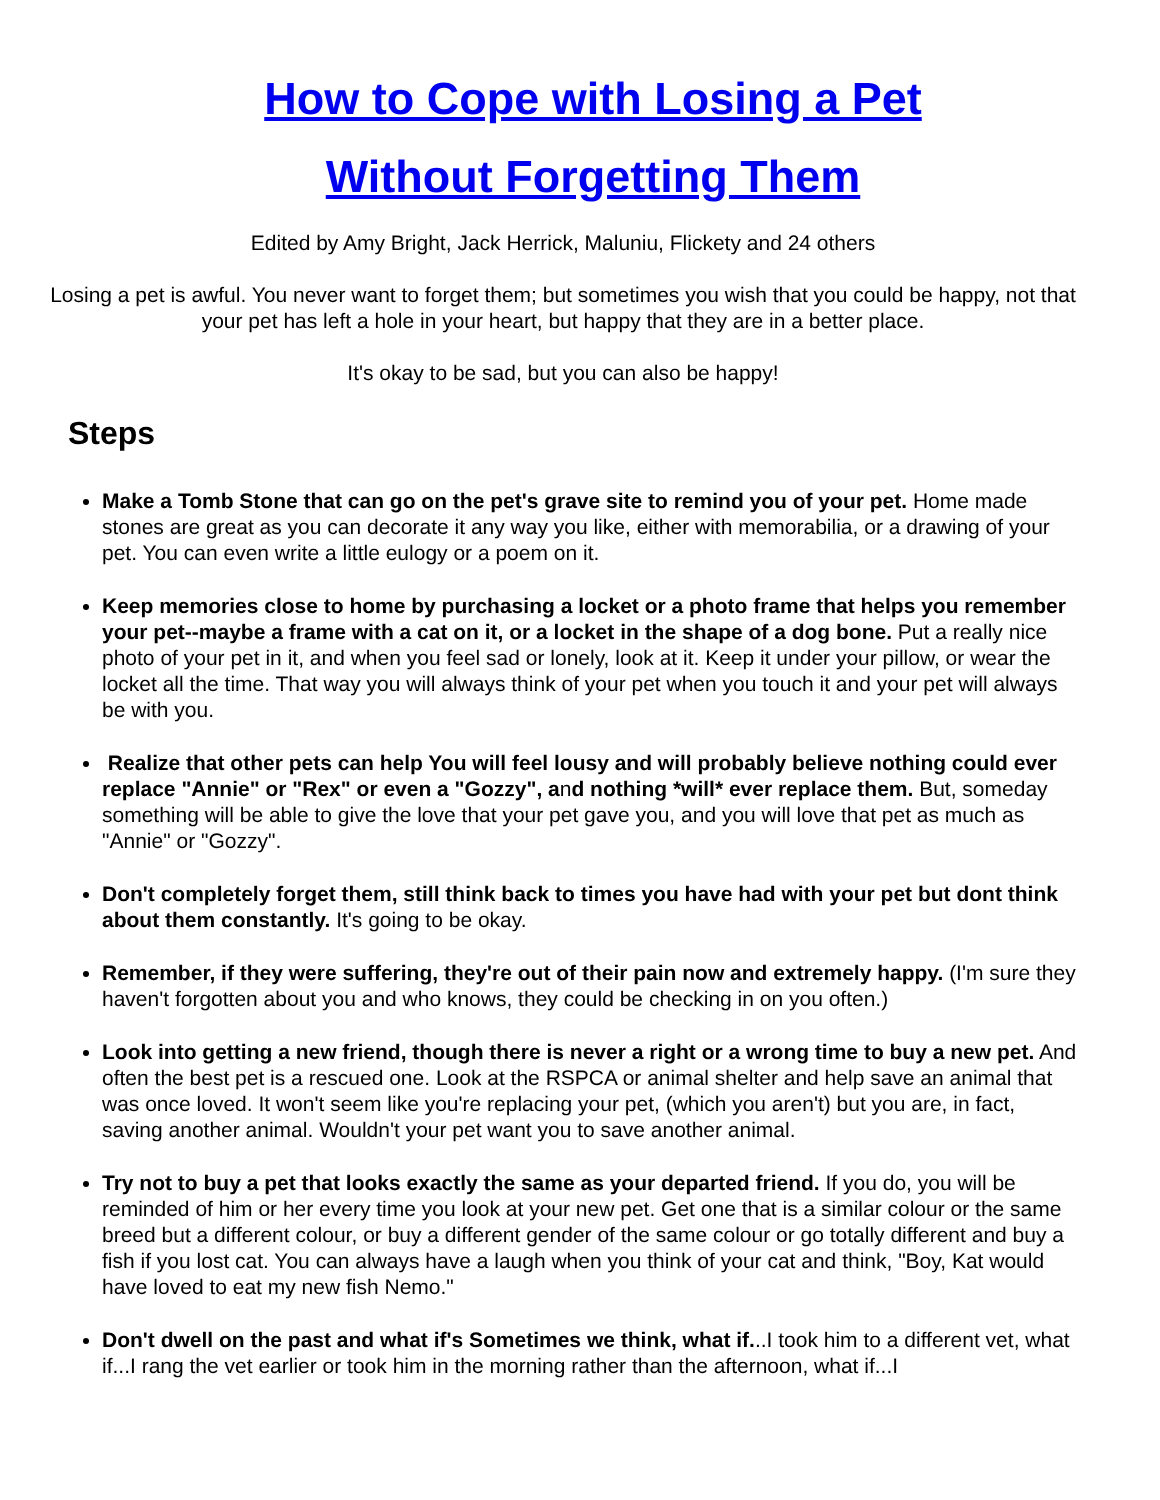How to Cope with Losing a Pet
Without Forgetting Them
Edited by Amy Bright, Jack Herrick, Maluniu, Flickety and 24 others
Losing a pet is awful. You never want to forget them; but sometimes you wish that you could be happy, not that your pet has left a hole in your heart, but happy that they are in a better place.
It's okay to be sad, but you can also be happy!
Steps
Make a Tomb Stone that can go on the pet's grave site to remind you of your pet. Home made stones are great as you can decorate it any way you like, either with memorabilia, or a drawing of your pet. You can even write a little eulogy or a poem on it.
Keep memories close to home by purchasing a locket or a photo frame that helps you remember your pet--maybe a frame with a cat on it, or a locket in the shape of a dog bone. Put a really nice photo of your pet in it, and when you feel sad or lonely, look at it. Keep it under your pillow, or wear the locket all the time. That way you will always think of your pet when you touch it and your pet will always be with you.
Realize that other pets can help You will feel lousy and will probably believe nothing could ever replace "Annie" or "Rex" or even a "Gozzy", and nothing *will* ever replace them. But, someday something will be able to give the love that your pet gave you, and you will love that pet as much as "Annie" or "Gozzy".
Don't completely forget them, still think back to times you have had with your pet but dont think about them constantly. It's going to be okay.
Remember, if they were suffering, they're out of their pain now and extremely happy. (I'm sure they haven't forgotten about you and who knows, they could be checking in on you often.)
Look into getting a new friend, though there is never a right or a wrong time to buy a new pet. And often the best pet is a rescued one. Look at the RSPCA or animal shelter and help save an animal that was once loved. It won't seem like you're replacing your pet, (which you aren't) but you are, in fact, saving another animal. Wouldn't your pet want you to save another animal.
Try not to buy a pet that looks exactly the same as your departed friend. If you do, you will be reminded of him or her every time you look at your new pet. Get one that is a similar colour or the same breed but a different colour, or buy a different gender of the same colour or go totally different and buy a fish if you lost cat. You can always have a laugh when you think of your cat and think, "Boy, Kat would have loved to eat my new fish Nemo."
Don't dwell on the past and what if's Sometimes we think, what if...I took him to a different vet, what if...I rang the vet earlier or took him in the morning rather than the afternoon, what if...I